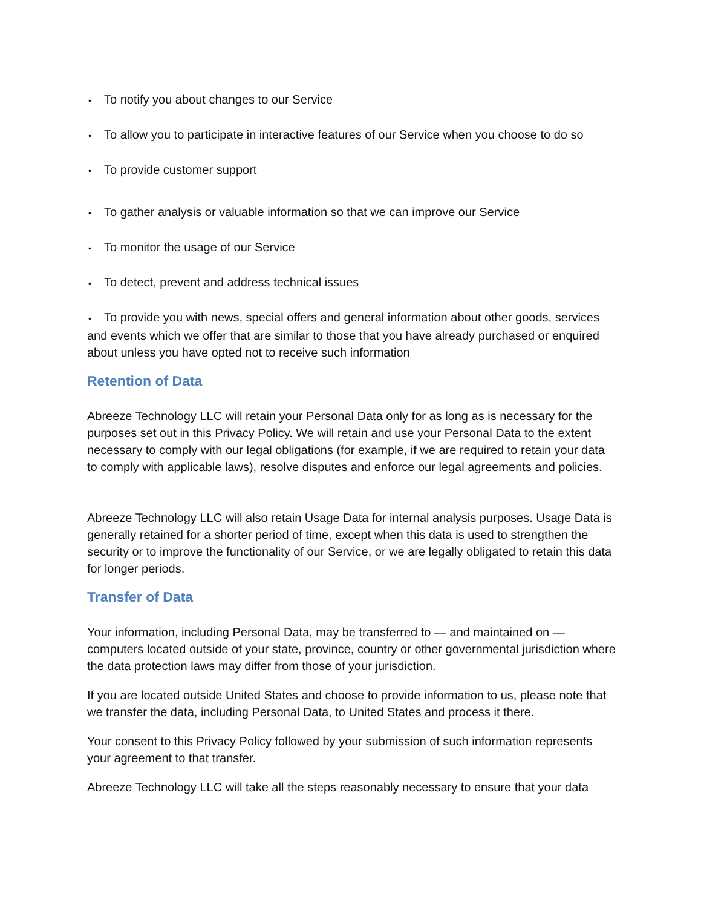• To notify you about changes to our Service
• To allow you to participate in interactive features of our Service when you choose to do so
• To provide customer support
• To gather analysis or valuable information so that we can improve our Service
• To monitor the usage of our Service
• To detect, prevent and address technical issues
• To provide you with news, special offers and general information about other goods, services and events which we offer that are similar to those that you have already purchased or enquired about unless you have opted not to receive such information
Retention of Data
Abreeze Technology LLC will retain your Personal Data only for as long as is necessary for the purposes set out in this Privacy Policy. We will retain and use your Personal Data to the extent necessary to comply with our legal obligations (for example, if we are required to retain your data to comply with applicable laws), resolve disputes and enforce our legal agreements and policies.
Abreeze Technology LLC will also retain Usage Data for internal analysis purposes. Usage Data is generally retained for a shorter period of time, except when this data is used to strengthen the security or to improve the functionality of our Service, or we are legally obligated to retain this data for longer periods.
Transfer of Data
Your information, including Personal Data, may be transferred to — and maintained on — computers located outside of your state, province, country or other governmental jurisdiction where the data protection laws may differ from those of your jurisdiction.
If you are located outside United States and choose to provide information to us, please note that we transfer the data, including Personal Data, to United States and process it there.
Your consent to this Privacy Policy followed by your submission of such information represents your agreement to that transfer.
Abreeze Technology LLC will take all the steps reasonably necessary to ensure that your data